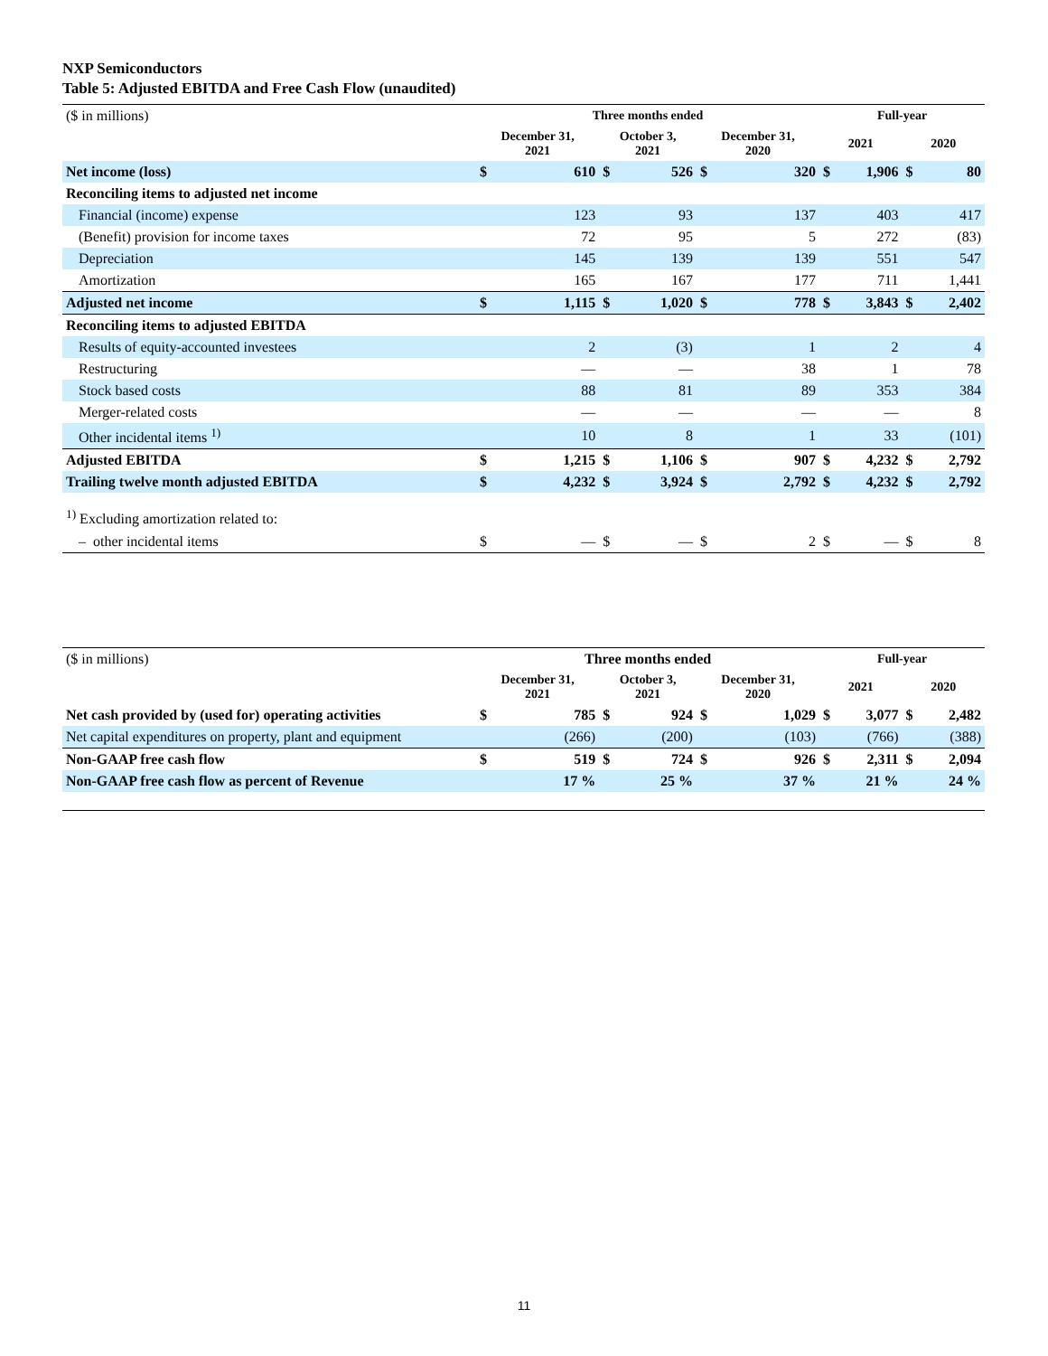NXP Semiconductors
Table 5: Adjusted EBITDA and Free Cash Flow (unaudited)
| ($ in millions) | Three months ended | | | | | | Full-year | | | |
| | December 31, 2021 | | October 3, 2021 | | December 31, 2020 | | 2021 | | 2020 | |
| Net income (loss) | $ | 610 | $ | 526 | $ | 320 | $ | 1,906 | $ | 80 |
| Reconciling items to adjusted net income | | | | | | | | | | |
| Financial (income) expense | | 123 | | 93 | | 137 | | 403 | | 417 |
| (Benefit) provision for income taxes | | 72 | | 95 | | 5 | | 272 | | (83) |
| Depreciation | | 145 | | 139 | | 139 | | 551 | | 547 |
| Amortization | | 165 | | 167 | | 177 | | 711 | | 1,441 |
| Adjusted net income | $ | 1,115 | $ | 1,020 | $ | 778 | $ | 3,843 | $ | 2,402 |
| Reconciling items to adjusted EBITDA | | | | | | | | | | |
| Results of equity-accounted investees | | 2 | | (3) | | 1 | | 2 | | 4 |
| Restructuring | | — | | — | | 38 | | 1 | | 78 |
| Stock based costs | | 88 | | 81 | | 89 | | 353 | | 384 |
| Merger-related costs | | — | | — | | — | | — | | 8 |
| Other incidental items <sup>1)</sup> | | 10 | | 8 | | 1 | | 33 | | (101) |
| Adjusted EBITDA | $ | 1,215 | $ | 1,106 | $ | 907 | $ | 4,232 | $ | 2,792 |
| Trailing twelve month adjusted EBITDA | $ | 4,232 | $ | 3,924 | $ | 2,792 | $ | 4,232 | $ | 2,792 |
| <sup>1)</sup> Excluding amortization related to: | | | | | | | | | | |
| – other incidental items | $ | — | $ | — | $ | 2 | $ | — | $ | 8 |
| ($ in millions) | Three months ended | | | | | | Full-year | | | |
| | December 31, 2021 | | October 3, 2021 | | December 31, 2020 | | 2021 | | 2020 | |
| Net cash provided by (used for) operating activities | $ | 785 | $ | 924 | $ | 1,029 | $ | 3,077 | $ | 2,482 |
| Net capital expenditures on property, plant and equipment | | (266) | | (200) | | (103) | | (766) | | (388) |
| Non-GAAP free cash flow | $ | 519 | $ | 724 | $ | 926 | $ | 2,311 | $ | 2,094 |
| Non-GAAP free cash flow as percent of Revenue | | 17 % | | 25 % | | 37 % | | 21 % | | 24 % |
11